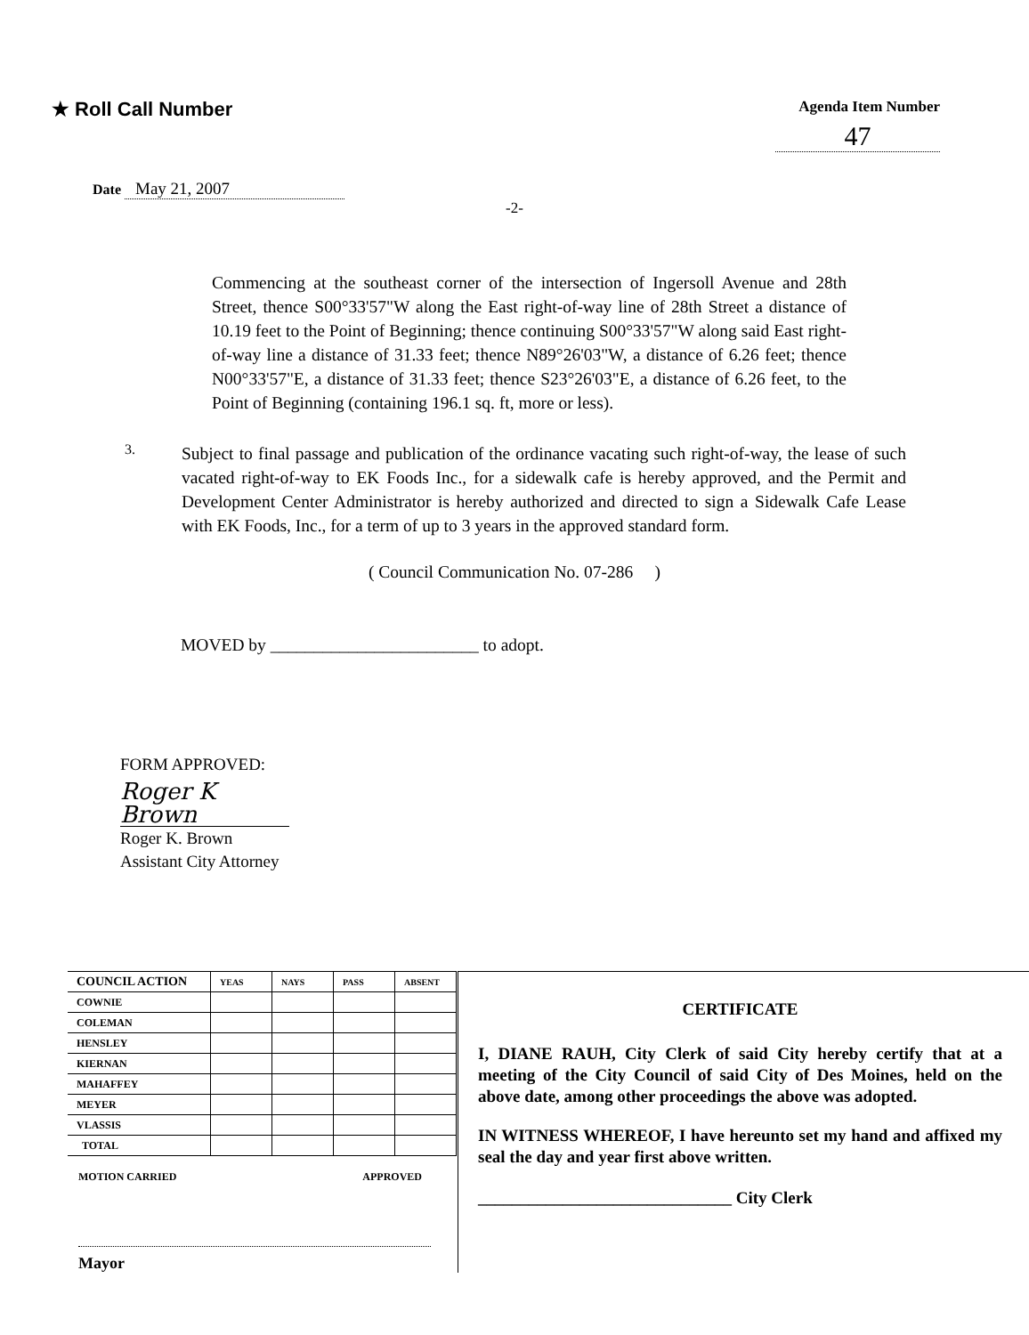★ Roll Call Number
Agenda Item Number
47
Date May 21, 2007
-2-
Commencing at the southeast corner of the intersection of Ingersoll Avenue and 28th Street, thence S00°33'57"W along the East right-of-way line of 28th Street a distance of 10.19 feet to the Point of Beginning; thence continuing S00°33'57"W along said East right-of-way line a distance of 31.33 feet; thence N89°26'03"W, a distance of 6.26 feet; thence N00°33'57"E, a distance of 31.33 feet; thence S23°26'03"E, a distance of 6.26 feet, to the Point of Beginning (containing 196.1 sq. ft, more or less).
3.
Subject to final passage and publication of the ordinance vacating such right-of-way, the lease of such vacated right-of-way to EK Foods Inc., for a sidewalk cafe is hereby approved, and the Permit and Development Center Administrator is hereby authorized and directed to sign a Sidewalk Cafe Lease with EK Foods, Inc., for a term of up to 3 years in the approved standard form.
( Council Communication No. 07-286 )
MOVED by ________________________ to adopt.
FORM APPROVED:
Roger K Brown
Roger K. Brown
Assistant City Attorney
| COUNCIL ACTION | YEAS | NAYS | PASS | ABSENT |
| --- | --- | --- | --- | --- |
| COWNIE | | | | |
| COLEMAN | | | | |
| HENSLEY | | | | |
| KIERNAN | | | | |
| MAHAFFEY | | | | |
| MEYER | | | | |
| VLASSIS | | | | |
| TOTAL | | | | |
MOTION CARRIED APPROVED
Mayor
CERTIFICATE
I, DIANE RAUH, City Clerk of said City hereby certify that at a meeting of the City Council of said City of Des Moines, held on the above date, among other proceedings the above was adopted.
IN WITNESS WHEREOF, I have hereunto set my hand and affixed my seal the day and year first above written.
______________________________ City Clerk